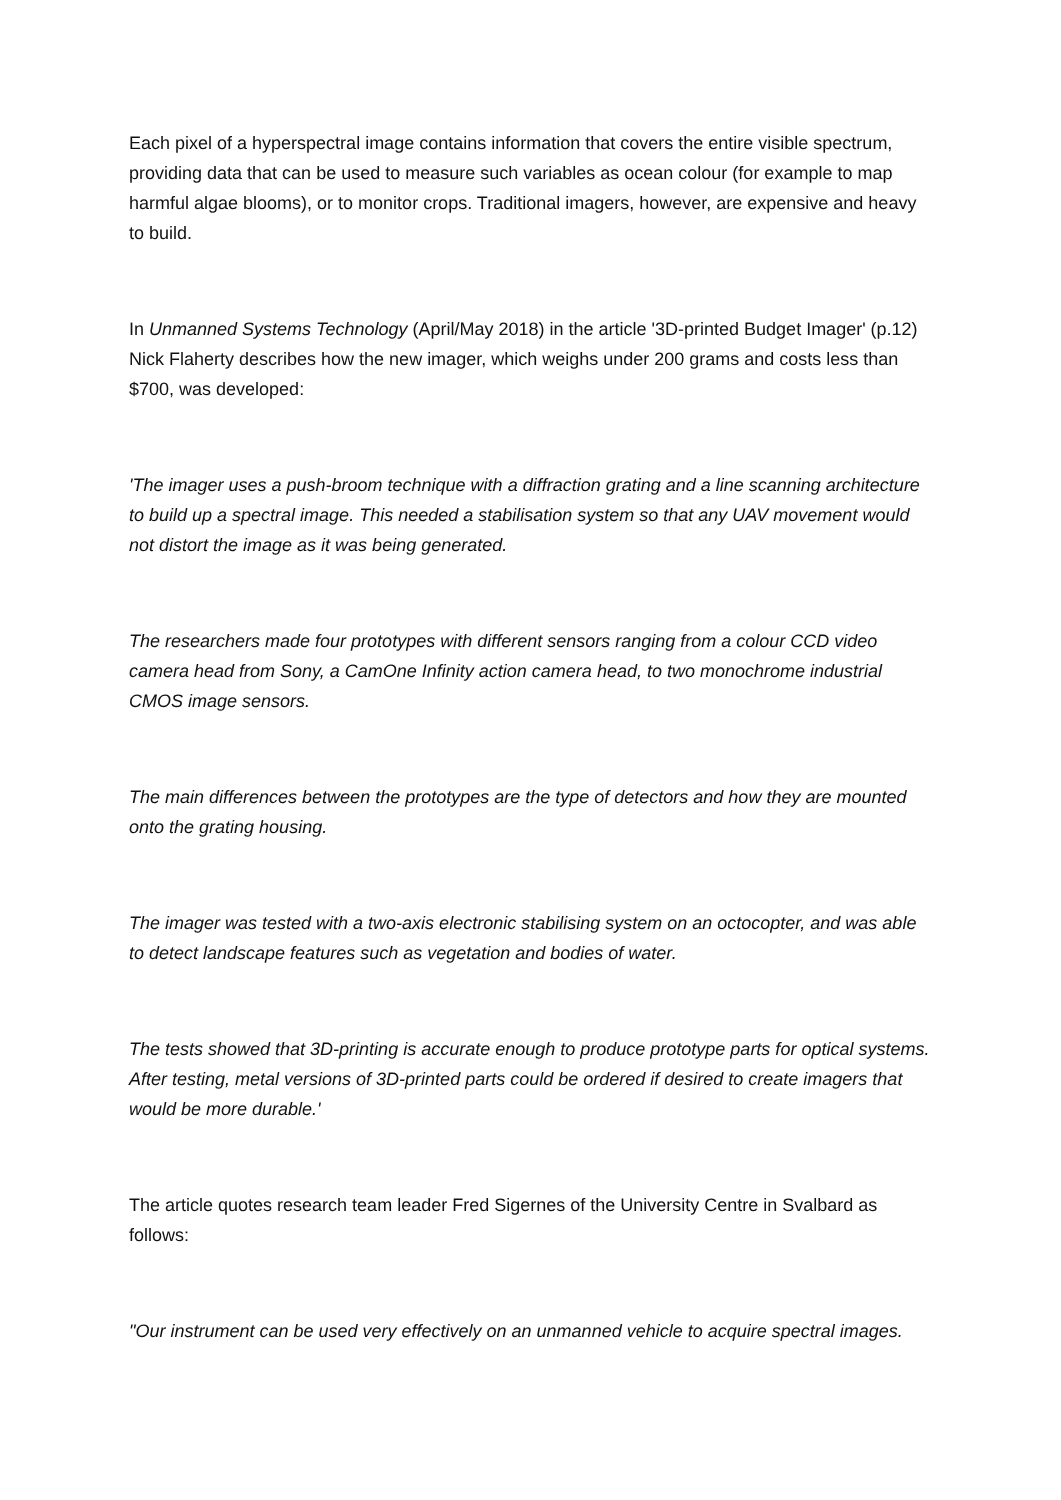Each pixel of a hyperspectral image contains information that covers the entire visible spectrum, providing data that can be used to measure such variables as ocean colour (for example to map harmful algae blooms), or to monitor crops. Traditional imagers, however, are expensive and heavy to build.
In Unmanned Systems Technology (April/May 2018) in the article '3D-printed Budget Imager' (p.12) Nick Flaherty describes how the new imager, which weighs under 200 grams and costs less than $700, was developed:
'The imager uses a push-broom technique with a diffraction grating and a line scanning architecture to build up a spectral image. This needed a stabilisation system so that any UAV movement would not distort the image as it was being generated.
The researchers made four prototypes with different sensors ranging from a colour CCD video camera head from Sony, a CamOne Infinity action camera head, to two monochrome industrial CMOS image sensors.
The main differences between the prototypes are the type of detectors and how they are mounted onto the grating housing.
The imager was tested with a two-axis electronic stabilising system on an octocopter, and was able to detect landscape features such as vegetation and bodies of water.
The tests showed that 3D-printing is accurate enough to produce prototype parts for optical systems. After testing, metal versions of 3D-printed parts could be ordered if desired to create imagers that would be more durable.'
The article quotes research team leader Fred Sigernes of the University Centre in Svalbard as follows:
"Our instrument can be used very effectively on an unmanned vehicle to acquire spectral images.